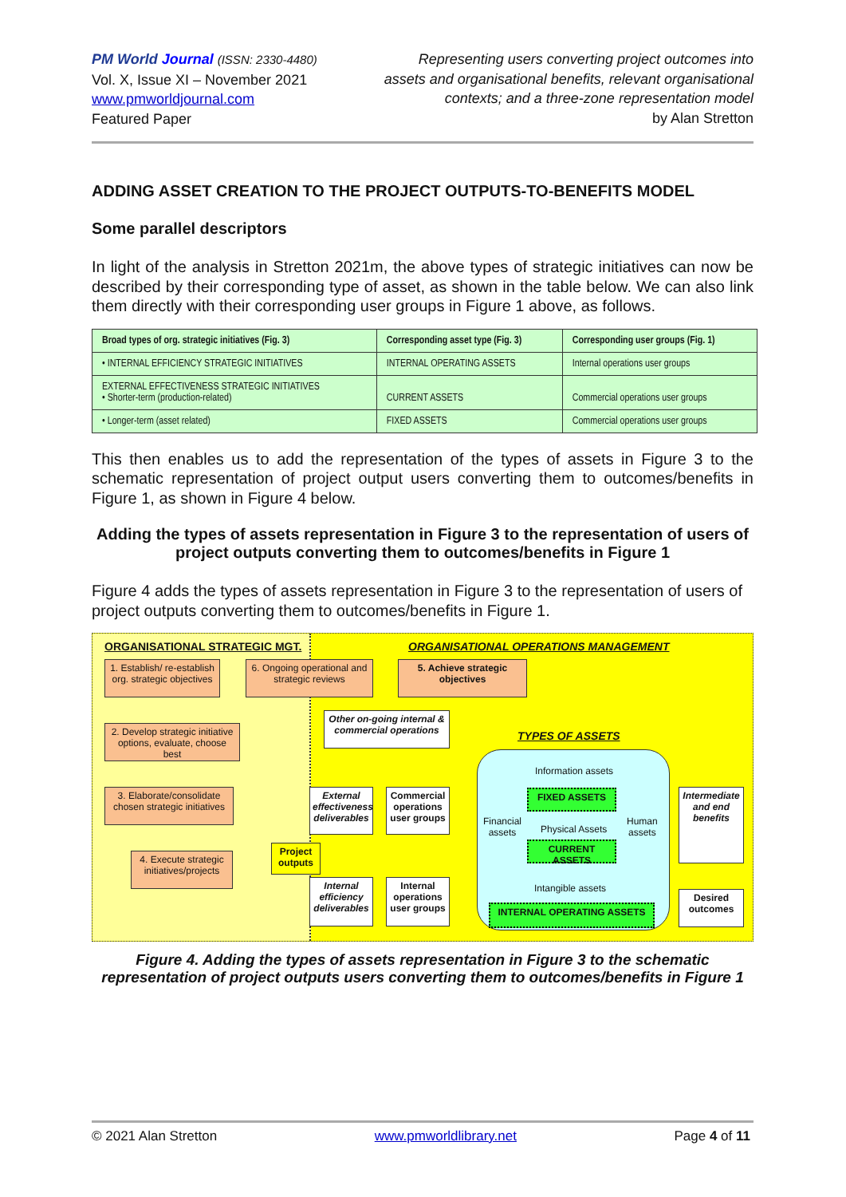PM World Journal (ISSN: 2330-4480)
Vol. X, Issue XI – November 2021
www.pmworldjournal.com
Featured Paper
Representing users converting project outcomes into
assets and organisational benefits, relevant organisational
contexts; and a three-zone representation model
by Alan Stretton
ADDING ASSET CREATION TO THE PROJECT OUTPUTS-TO-BENEFITS MODEL
Some parallel descriptors
In light of the analysis in Stretton 2021m, the above types of strategic initiatives can now be described by their corresponding type of asset, as shown in the table below. We can also link them directly with their corresponding user groups in Figure 1 above, as follows.
| Broad types of org. strategic initiatives (Fig. 3) | Corresponding asset type (Fig. 3) | Corresponding user groups (Fig. 1) |
| --- | --- | --- |
| • INTERNAL EFFICIENCY STRATEGIC INITIATIVES | INTERNAL OPERATING ASSETS | Internal operations user groups |
| EXTERNAL EFFECTIVENESS STRATEGIC INITIATIVES • Shorter-term (production-related) | CURRENT ASSETS | Commercial operations user groups |
| • Longer-term (asset related) | FIXED ASSETS | Commercial operations user groups |
This then enables us to add the representation of the types of assets in Figure 3 to the schematic representation of project output users converting them to outcomes/benefits in Figure 1, as shown in Figure 4 below.
Adding the types of assets representation in Figure 3 to the representation of users of project outputs converting them to outcomes/benefits in Figure 1
Figure 4 adds the types of assets representation in Figure 3 to the representation of users of project outputs converting them to outcomes/benefits in Figure 1.
ORGANISATIONAL STRATEGIC MGT.
ORGANISATIONAL OPERATIONS MANAGEMENT
1. Establish/ re-establish org. strategic objectives
6. Ongoing operational and strategic reviews
5. Achieve strategic objectives
2. Develop strategic initiative options, evaluate, choose best
Other on-going internal & commercial operations
TYPES OF ASSETS
3. Elaborate/consolidate chosen strategic initiatives
External effectiveness deliverables
Commercial operations user groups
Information assets
FIXED ASSETS
Financial
assets
Physical Assets
Human
assets
CURRENT ASSETS
Intangible assets
INTERNAL OPERATING ASSETS
Intermediate and end benefits
4. Execute strategic initiatives/projects
Project outputs
Internal efficiency deliverables
Internal operations user groups
Desired outcomes
Figure 4. Adding the types of assets representation in Figure 3 to the schematic representation of project outputs users converting them to outcomes/benefits in Figure 1
© 2021 Alan Stretton www.pmworldlibrary.net Page 4 of 11